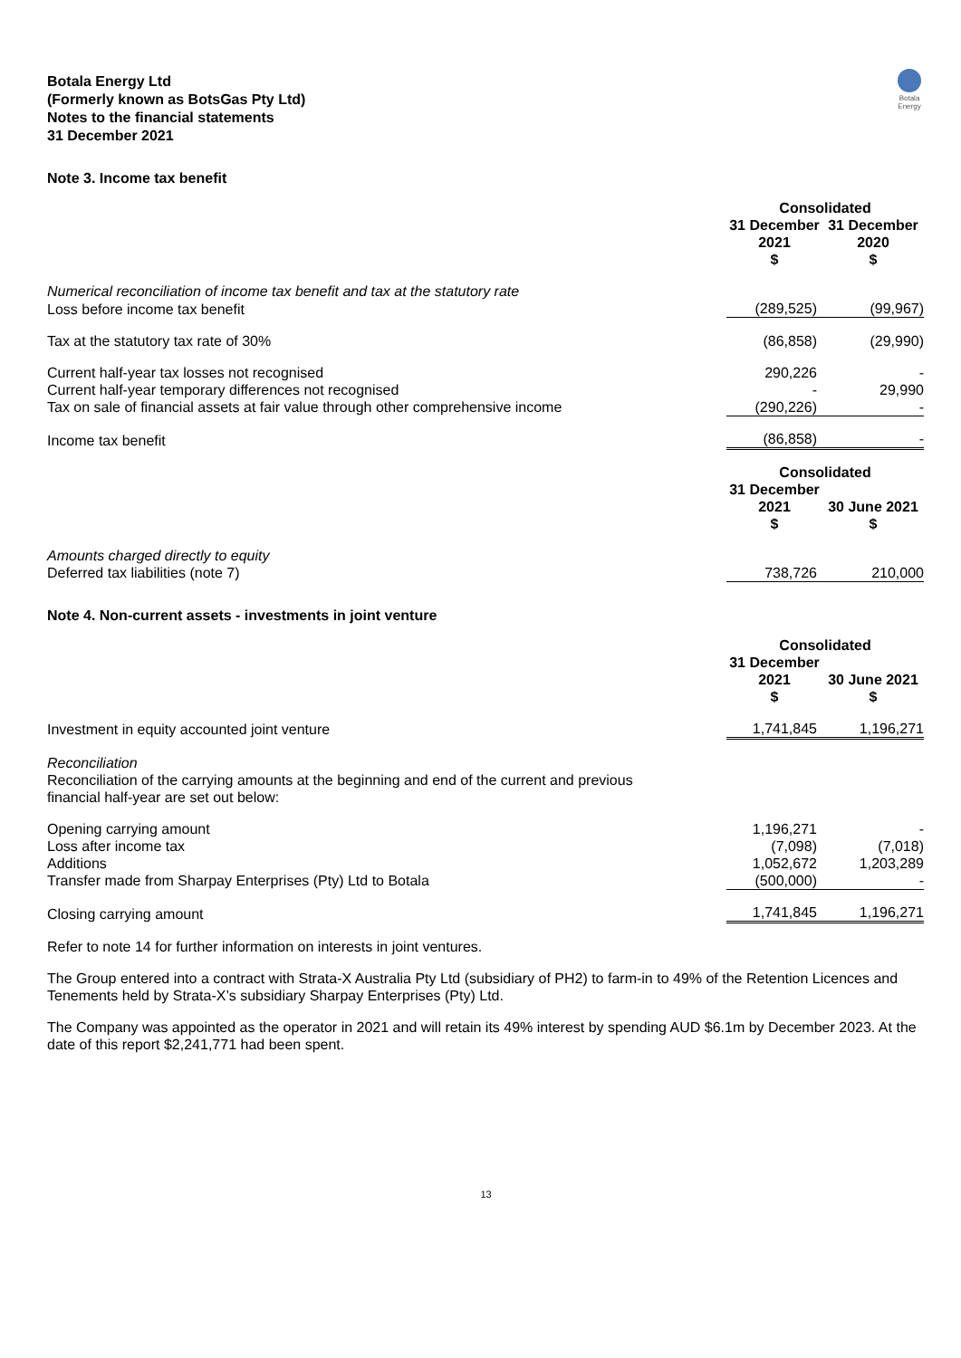Botala Energy
Botala Energy Ltd
(Formerly known as BotsGas Pty Ltd)
Notes to the financial statements
31 December 2021
Note 3. Income tax benefit
| | Consolidated | |
| --- | --- | --- |
| | 31 December 2021 $ | 31 December 2020 $ |
| Numerical reconciliation of income tax benefit and tax at the statutory rate | | |
| Loss before income tax benefit | (289,525) | (99,967) |
| Tax at the statutory tax rate of 30% | (86,858) | (29,990) |
| Current half-year tax losses not recognised | 290,226 | - |
| Current half-year temporary differences not recognised | - | 29,990 |
| Tax on sale of financial assets at fair value through other comprehensive income | (290,226) | - |
| Income tax benefit | (86,858) | - |
| | Consolidated | |
| | 31 December 2021 $ | 30 June 2021 $ |
| Amounts charged directly to equity | | |
| Deferred tax liabilities (note 7) | 738,726 | 210,000 |
Note 4. Non-current assets - investments in joint venture
| | Consolidated | |
| --- | --- | --- |
| | 31 December 2021 $ | 30 June 2021 $ |
| Investment in equity accounted joint venture | 1,741,845 | 1,196,271 |
Reconciliation
Reconciliation of the carrying amounts at the beginning and end of the current and previous
financial half-year are set out below:
| Opening carrying amount | 1,196,271 | - |
| Loss after income tax | (7,098) | (7,018) |
| Additions | 1,052,672 | 1,203,289 |
| Transfer made from Sharpay Enterprises (Pty) Ltd to Botala | (500,000) | - |
| Closing carrying amount | 1,741,845 | 1,196,271 |
Refer to note 14 for further information on interests in joint ventures.
The Group entered into a contract with Strata-X Australia Pty Ltd (subsidiary of PH2) to farm-in to 49% of the Retention Licences and Tenements held by Strata-X’s subsidiary Sharpay Enterprises (Pty) Ltd.
The Company was appointed as the operator in 2021 and will retain its 49% interest by spending AUD $6.1m by December 2023. At the date of this report $2,241,771 had been spent.
13